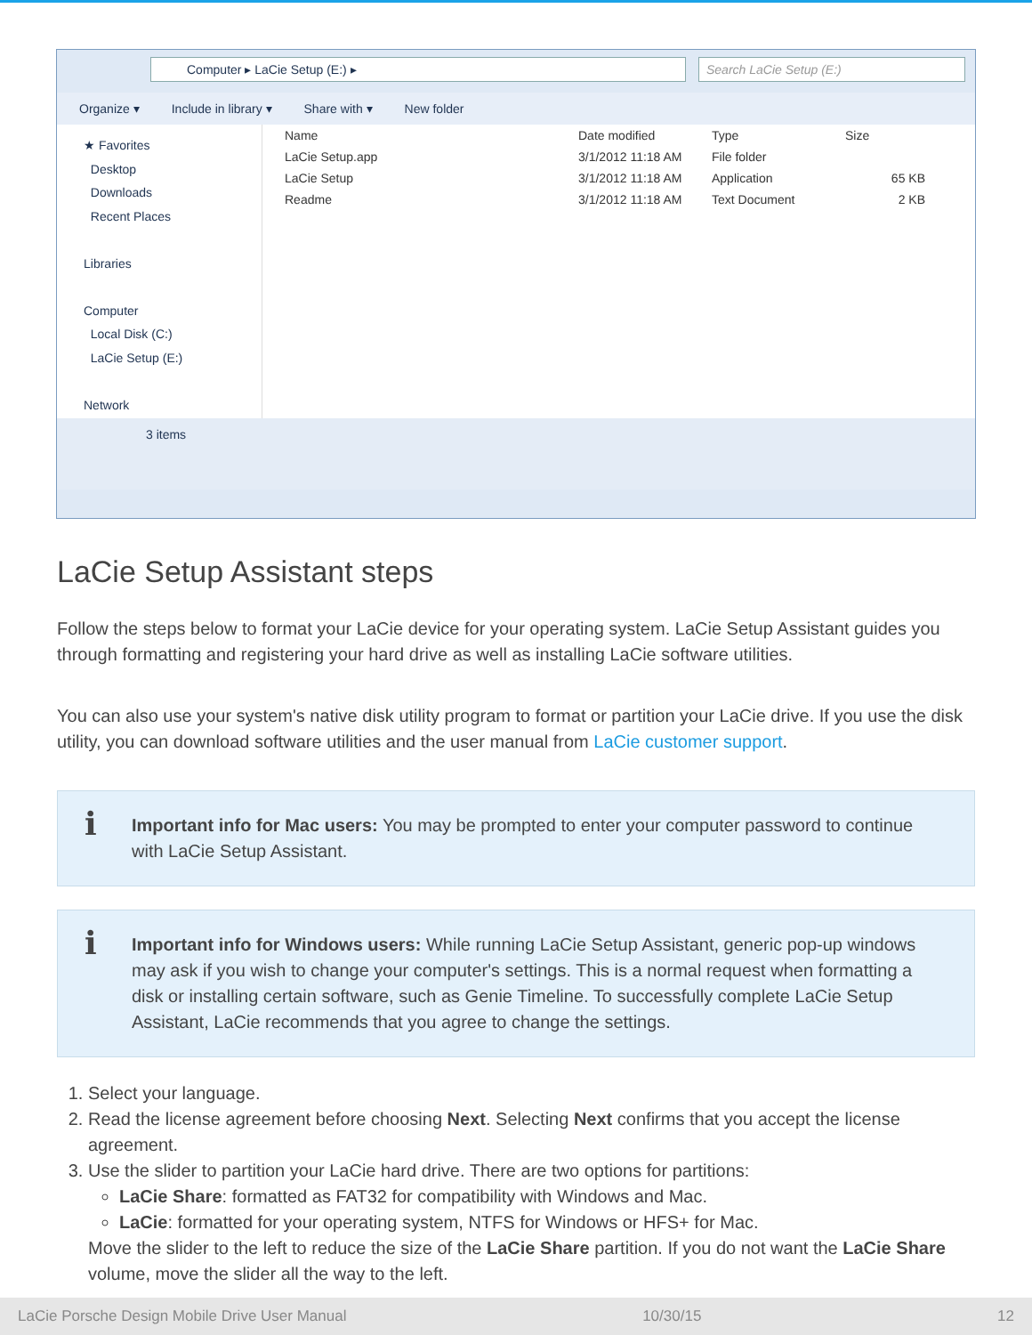Computer ▸ LaCie Setup (E:) ▸ Search LaCie Setup (E:)
Organize ▾ Include in library ▾ Share with ▾ New folder
★ Favorites
Desktop
Downloads
Recent Places
Libraries
Computer
Local Disk (C:)
LaCie Setup (E:)
Network
| Name | Date modified | Type | Size |
| --- | --- | --- | --- |
| LaCie Setup.app | 3/1/2012 11:18 AM | File folder | |
| LaCie Setup | 3/1/2012 11:18 AM | Application | 65 KB |
| Readme | 3/1/2012 11:18 AM | Text Document | 2 KB |
3 items
LaCie Setup Assistant steps
Follow the steps below to format your LaCie device for your operating system. LaCie Setup Assistant guides you through formatting and registering your hard drive as well as installing LaCie software utilities.
You can also use your system's native disk utility program to format or partition your LaCie drive. If you use the disk utility, you can download software utilities and the user manual from LaCie customer support.
i Important info for Mac users: You may be prompted to enter your computer password to continue with LaCie Setup Assistant.
i Important info for Windows users: While running LaCie Setup Assistant, generic pop-up windows may ask if you wish to change your computer's settings. This is a normal request when formatting a disk or installing certain software, such as Genie Timeline. To successfully complete LaCie Setup Assistant, LaCie recommends that you agree to change the settings.
1. Select your language.
2. Read the license agreement before choosing Next. Selecting Next confirms that you accept the license agreement.
3. Use the slider to partition your LaCie hard drive. There are two options for partitions:
LaCie Share: formatted as FAT32 for compatibility with Windows and Mac.
LaCie: formatted for your operating system, NTFS for Windows or HFS+ for Mac.
Move the slider to the left to reduce the size of the LaCie Share partition. If you do not want the LaCie Share volume, move the slider all the way to the left.
LaCie Porsche Design Mobile Drive User Manual 10/30/15 12